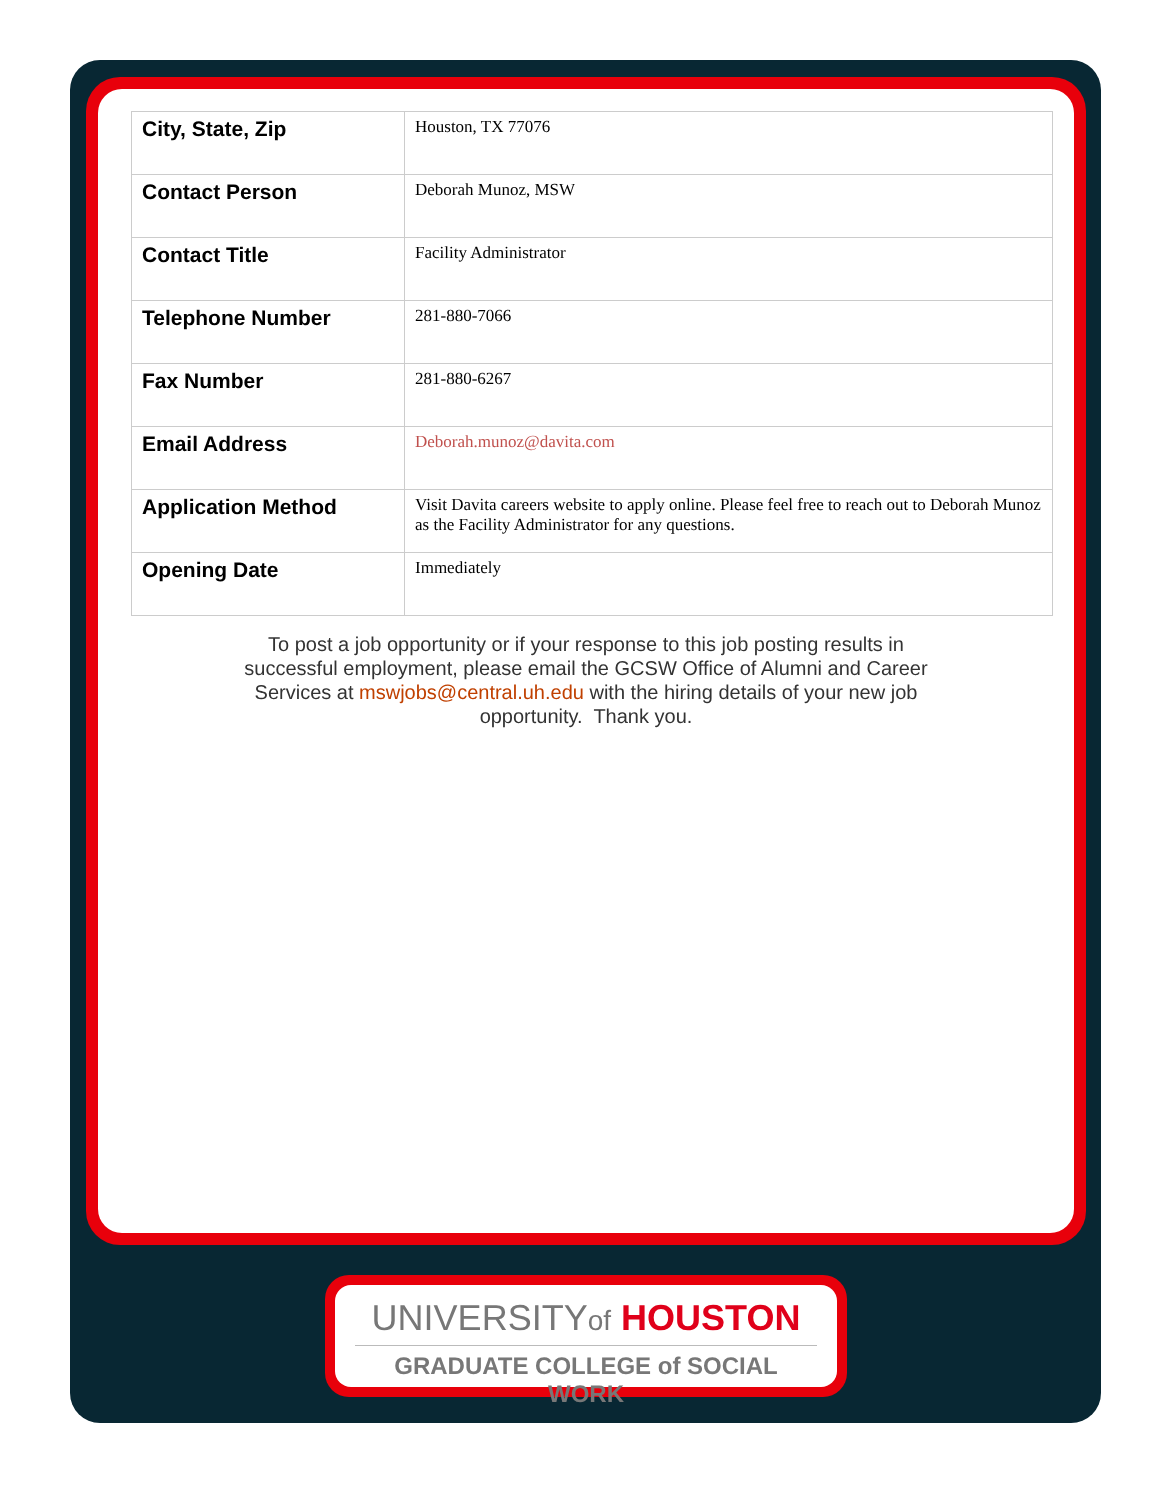| City, State, Zip | Houston, TX 77076 |
| Contact Person | Deborah Munoz, MSW |
| Contact Title | Facility Administrator |
| Telephone Number | 281-880-7066 |
| Fax Number | 281-880-6267 |
| Email Address | Deborah.munoz@davita.com |
| Application Method | Visit Davita careers website to apply online. Please feel free to reach out to Deborah Munoz as the Facility Administrator for any questions. |
| Opening Date | Immediately |
To post a job opportunity or if your response to this job posting results in successful employment, please email the GCSW Office of Alumni and Career Services at mswjobs@central.uh.edu with the hiring details of your new job opportunity. Thank you.
UNIVERSITYof HOUSTON
GRADUATE COLLEGE of SOCIAL WORK